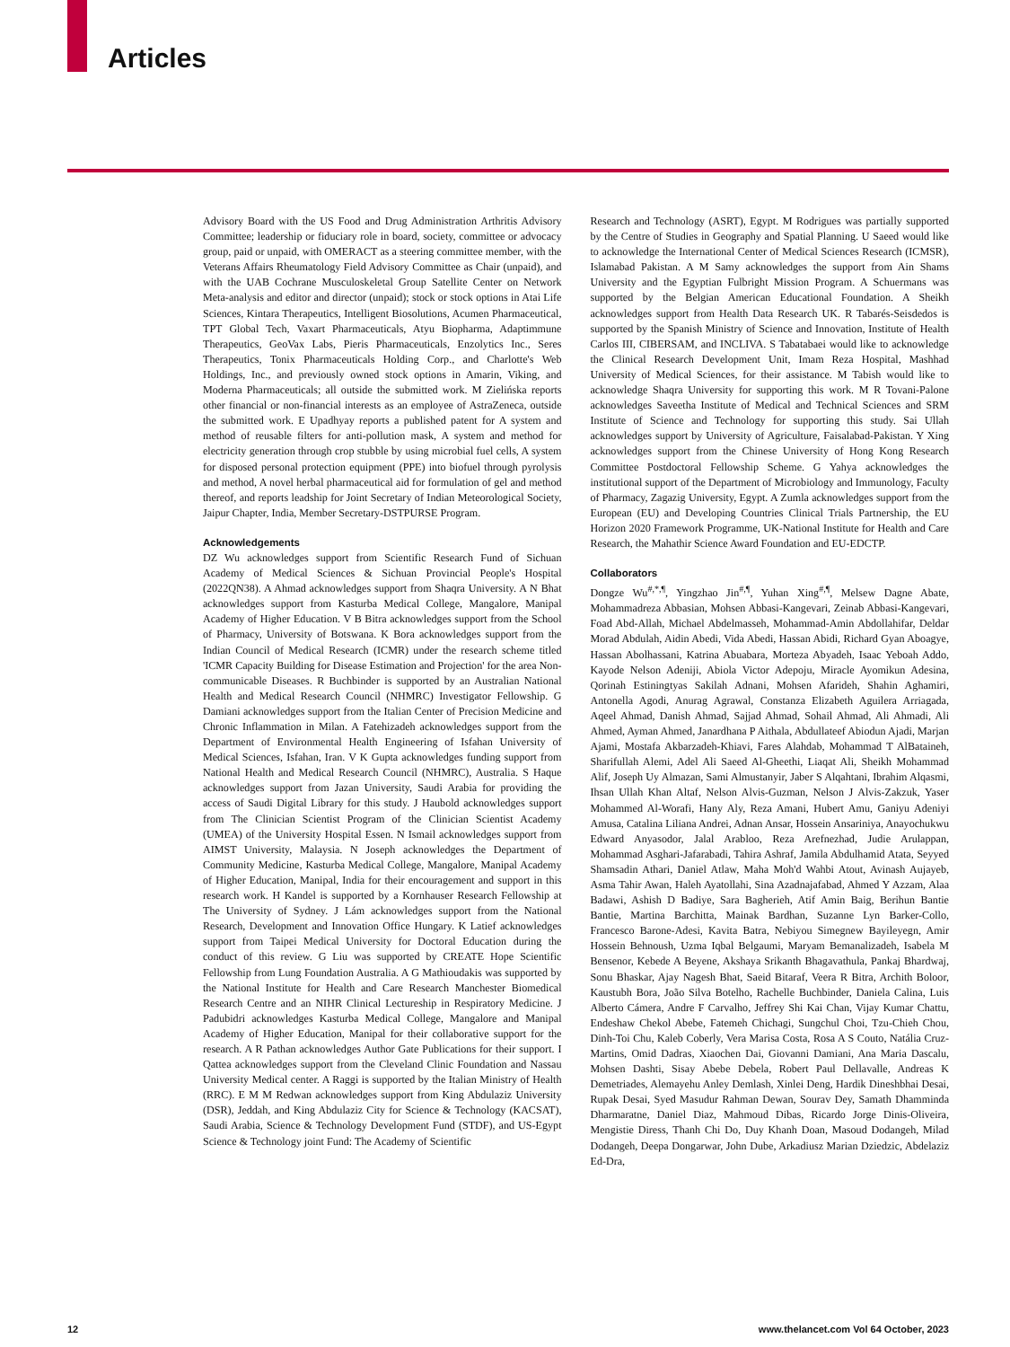Articles
Advisory Board with the US Food and Drug Administration Arthritis Advisory Committee; leadership or fiduciary role in board, society, committee or advocacy group, paid or unpaid, with OMERACT as a steering committee member, with the Veterans Affairs Rheumatology Field Advisory Committee as Chair (unpaid), and with the UAB Cochrane Musculoskeletal Group Satellite Center on Network Meta-analysis and editor and director (unpaid); stock or stock options in Atai Life Sciences, Kintara Therapeutics, Intelligent Biosolutions, Acumen Pharmaceutical, TPT Global Tech, Vaxart Pharmaceuticals, Atyu Biopharma, Adaptimmune Therapeutics, GeoVax Labs, Pieris Pharmaceuticals, Enzolytics Inc., Seres Therapeutics, Tonix Pharmaceuticals Holding Corp., and Charlotte's Web Holdings, Inc., and previously owned stock options in Amarin, Viking, and Moderna Pharmaceuticals; all outside the submitted work. M Zielińska reports other financial or non-financial interests as an employee of AstraZeneca, outside the submitted work. E Upadhyay reports a published patent for A system and method of reusable filters for anti-pollution mask, A system and method for electricity generation through crop stubble by using microbial fuel cells, A system for disposed personal protection equipment (PPE) into biofuel through pyrolysis and method, A novel herbal pharmaceutical aid for formulation of gel and method thereof, and reports leadship for Joint Secretary of Indian Meteorological Society, Jaipur Chapter, India, Member Secretary-DSTPURSE Program.
Acknowledgements
DZ Wu acknowledges support from Scientific Research Fund of Sichuan Academy of Medical Sciences & Sichuan Provincial People's Hospital (2022QN38). A Ahmad acknowledges support from Shaqra University. A N Bhat acknowledges support from Kasturba Medical College, Mangalore, Manipal Academy of Higher Education. V B Bitra acknowledges support from the School of Pharmacy, University of Botswana. K Bora acknowledges support from the Indian Council of Medical Research (ICMR) under the research scheme titled 'ICMR Capacity Building for Disease Estimation and Projection' for the area Non-communicable Diseases. R Buchbinder is supported by an Australian National Health and Medical Research Council (NHMRC) Investigator Fellowship. G Damiani acknowledges support from the Italian Center of Precision Medicine and Chronic Inflammation in Milan. A Fatehizadeh acknowledges support from the Department of Environmental Health Engineering of Isfahan University of Medical Sciences, Isfahan, Iran. V K Gupta acknowledges funding support from National Health and Medical Research Council (NHMRC), Australia. S Haque acknowledges support from Jazan University, Saudi Arabia for providing the access of Saudi Digital Library for this study. J Haubold acknowledges support from The Clinician Scientist Program of the Clinician Scientist Academy (UMEA) of the University Hospital Essen. N Ismail acknowledges support from AIMST University, Malaysia. N Joseph acknowledges the Department of Community Medicine, Kasturba Medical College, Mangalore, Manipal Academy of Higher Education, Manipal, India for their encouragement and support in this research work. H Kandel is supported by a Kornhauser Research Fellowship at The University of Sydney. J Lám acknowledges support from the National Research, Development and Innovation Office Hungary. K Latief acknowledges support from Taipei Medical University for Doctoral Education during the conduct of this review. G Liu was supported by CREATE Hope Scientific Fellowship from Lung Foundation Australia. A G Mathioudakis was supported by the National Institute for Health and Care Research Manchester Biomedical Research Centre and an NIHR Clinical Lectureship in Respiratory Medicine. J Padubidri acknowledges Kasturba Medical College, Mangalore and Manipal Academy of Higher Education, Manipal for their collaborative support for the research. A R Pathan acknowledges Author Gate Publications for their support. I Qattea acknowledges support from the Cleveland Clinic Foundation and Nassau University Medical center. A Raggi is supported by the Italian Ministry of Health (RRC). E M M Redwan acknowledges support from King Abdulaziz University (DSR), Jeddah, and King Abdulaziz City for Science & Technology (KACSAT), Saudi Arabia, Science & Technology Development Fund (STDF), and US-Egypt Science & Technology joint Fund: The Academy of Scientific
Research and Technology (ASRT), Egypt. M Rodrigues was partially supported by the Centre of Studies in Geography and Spatial Planning. U Saeed would like to acknowledge the International Center of Medical Sciences Research (ICMSR), Islamabad Pakistan. A M Samy acknowledges the support from Ain Shams University and the Egyptian Fulbright Mission Program. A Schuermans was supported by the Belgian American Educational Foundation. A Sheikh acknowledges support from Health Data Research UK. R Tabarés-Seisdedos is supported by the Spanish Ministry of Science and Innovation, Institute of Health Carlos III, CIBERSAM, and INCLIVA. S Tabatabaei would like to acknowledge the Clinical Research Development Unit, Imam Reza Hospital, Mashhad University of Medical Sciences, for their assistance. M Tabish would like to acknowledge Shaqra University for supporting this work. M R Tovani-Palone acknowledges Saveetha Institute of Medical and Technical Sciences and SRM Institute of Science and Technology for supporting this study. Sai Ullah acknowledges support by University of Agriculture, Faisalabad-Pakistan. Y Xing acknowledges support from the Chinese University of Hong Kong Research Committee Postdoctoral Fellowship Scheme. G Yahya acknowledges the institutional support of the Department of Microbiology and Immunology, Faculty of Pharmacy, Zagazig University, Egypt. A Zumla acknowledges support from the European (EU) and Developing Countries Clinical Trials Partnership, the EU Horizon 2020 Framework Programme, UK-National Institute for Health and Care Research, the Mahathir Science Award Foundation and EU-EDCTP.
Collaborators
Dongze Wu<sup>#,*,¶</sup>, Yingzhao Jin<sup>#,¶</sup>, Yuhan Xing<sup>#,¶</sup>, Melsew Dagne Abate, Mohammadreza Abbasian, Mohsen Abbasi-Kangevari, Zeinab Abbasi-Kangevari, Foad Abd-Allah, Michael Abdelmasseh, Mohammad-Amin Abdollahifar, Deldar Morad Abdulah, Aidin Abedi, Vida Abedi, Hassan Abidi, Richard Gyan Aboagye, Hassan Abolhassani, Katrina Abuabara, Morteza Abyadeh, Isaac Yeboah Addo, Kayode Nelson Adeniji, Abiola Victor Adepoju, Miracle Ayomikun Adesina, Qorinah Estiningtyas Sakilah Adnani, Mohsen Afarideh, Shahin Aghamiri, Antonella Agodi, Anurag Agrawal, Constanza Elizabeth Aguilera Arriagada, Aqeel Ahmad, Danish Ahmad, Sajjad Ahmad, Sohail Ahmad, Ali Ahmadi, Ali Ahmed, Ayman Ahmed, Janardhana P Aithala, Abdullateef Abiodun Ajadi, Marjan Ajami, Mostafa Akbarzadeh-Khiavi, Fares Alahdab, Mohammad T AlBataineh, Sharifullah Alemi, Adel Ali Saeed Al-Gheethi, Liaqat Ali, Sheikh Mohammad Alif, Joseph Uy Almazan, Sami Almustanyir, Jaber S Alqahtani, Ibrahim Alqasmi, Ihsan Ullah Khan Altaf, Nelson Alvis-Guzman, Nelson J Alvis-Zakzuk, Yaser Mohammed Al-Worafi, Hany Aly, Reza Amani, Hubert Amu, Ganiyu Adeniyi Amusa, Catalina Liliana Andrei, Adnan Ansar, Hossein Ansariniya, Anayochukwu Edward Anyasodor, Jalal Arabloo, Reza Arefnezhad, Judie Arulappan, Mohammad Asghari-Jafarabadi, Tahira Ashraf, Jamila Abdulhamid Atata, Seyyed Shamsadin Athari, Daniel Atlaw, Maha Moh'd Wahbi Atout, Avinash Aujayeb, Asma Tahir Awan, Haleh Ayatollahi, Sina Azadnajafabad, Ahmed Y Azzam, Alaa Badawi, Ashish D Badiye, Sara Bagherieh, Atif Amin Baig, Berihun Bantie Bantie, Martina Barchitta, Mainak Bardhan, Suzanne Lyn Barker-Collo, Francesco Barone-Adesi, Kavita Batra, Nebiyou Simegnew Bayileyegn, Amir Hossein Behnoush, Uzma Iqbal Belgaumi, Maryam Bemanalizadeh, Isabela M Bensenor, Kebede A Beyene, Akshaya Srikanth Bhagavathula, Pankaj Bhardwaj, Sonu Bhaskar, Ajay Nagesh Bhat, Saeid Bitaraf, Veera R Bitra, Archith Boloor, Kaustubh Bora, João Silva Botelho, Rachelle Buchbinder, Daniela Calina, Luis Alberto Cámera, Andre F Carvalho, Jeffrey Shi Kai Chan, Vijay Kumar Chattu, Endeshaw Chekol Abebe, Fatemeh Chichagi, Sungchul Choi, Tzu-Chieh Chou, Dinh-Toi Chu, Kaleb Coberly, Vera Marisa Costa, Rosa A S Couto, Natália Cruz-Martins, Omid Dadras, Xiaochen Dai, Giovanni Damiani, Ana Maria Dascalu, Mohsen Dashti, Sisay Abebe Debela, Robert Paul Dellavalle, Andreas K Demetriades, Alemayehu Anley Demlash, Xinlei Deng, Hardik Dineshbhai Desai, Rupak Desai, Syed Masudur Rahman Dewan, Sourav Dey, Samath Dhamminda Dharmaratne, Daniel Diaz, Mahmoud Dibas, Ricardo Jorge Dinis-Oliveira, Mengistie Diress, Thanh Chi Do, Duy Khanh Doan, Masoud Dodangeh, Milad Dodangeh, Deepa Dongarwar, John Dube, Arkadiusz Marian Dziedzic, Abdelaziz Ed-Dra,
12 www.thelancet.com Vol 64 October, 2023